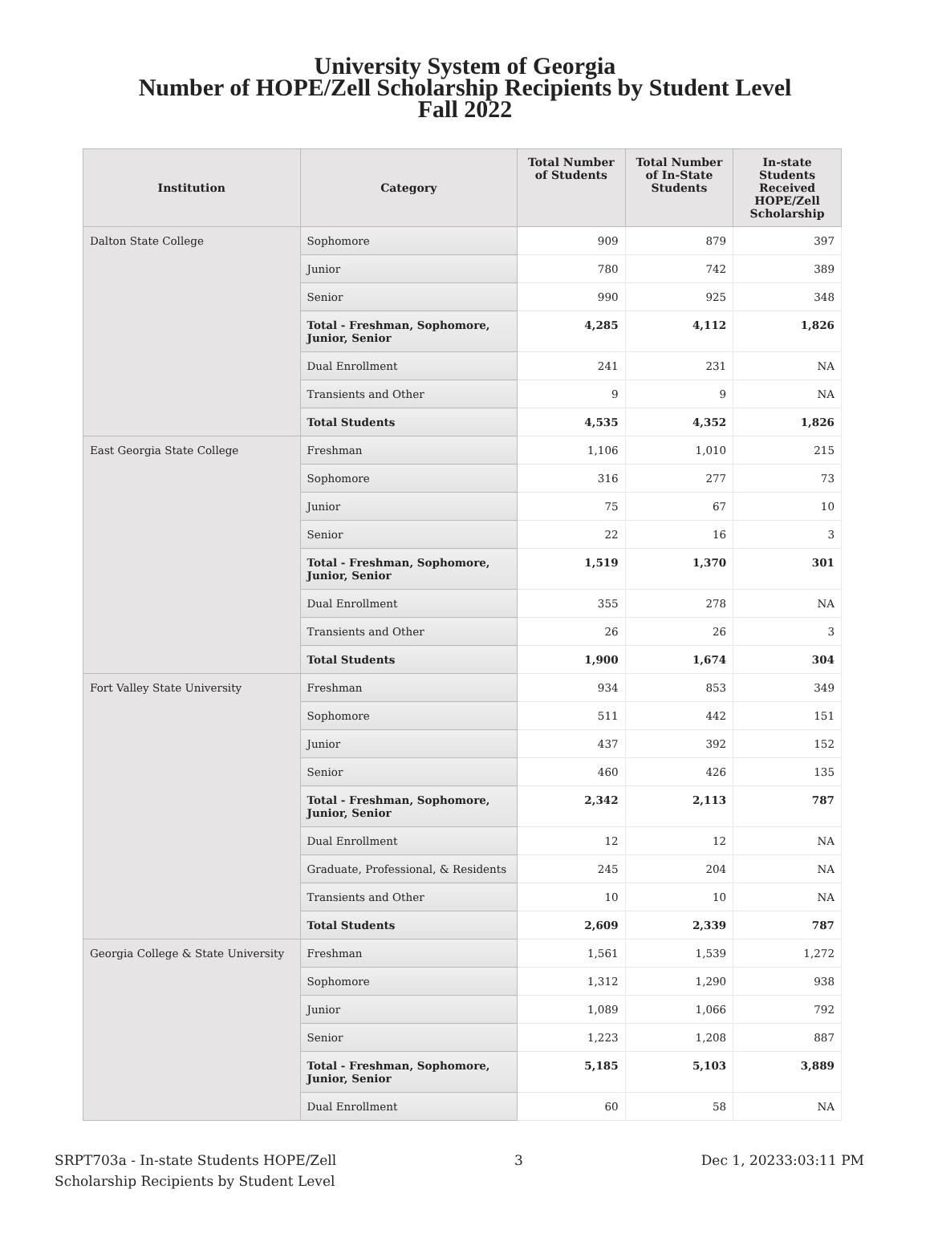University System of Georgia
Number of HOPE/Zell Scholarship Recipients by Student Level
Fall 2022
| Institution | Category | Total Number of Students | Total Number of In-State Students | In-state Students Received HOPE/Zell Scholarship |
| --- | --- | --- | --- | --- |
| Dalton State College | Sophomore | 909 | 879 | 397 |
| | Junior | 780 | 742 | 389 |
| | Senior | 990 | 925 | 348 |
| | Total - Freshman, Sophomore, Junior, Senior | 4,285 | 4,112 | 1,826 |
| | Dual Enrollment | 241 | 231 | NA |
| | Transients and Other | 9 | 9 | NA |
| | Total Students | 4,535 | 4,352 | 1,826 |
| East Georgia State College | Freshman | 1,106 | 1,010 | 215 |
| | Sophomore | 316 | 277 | 73 |
| | Junior | 75 | 67 | 10 |
| | Senior | 22 | 16 | 3 |
| | Total - Freshman, Sophomore, Junior, Senior | 1,519 | 1,370 | 301 |
| | Dual Enrollment | 355 | 278 | NA |
| | Transients and Other | 26 | 26 | 3 |
| | Total Students | 1,900 | 1,674 | 304 |
| Fort Valley State University | Freshman | 934 | 853 | 349 |
| | Sophomore | 511 | 442 | 151 |
| | Junior | 437 | 392 | 152 |
| | Senior | 460 | 426 | 135 |
| | Total - Freshman, Sophomore, Junior, Senior | 2,342 | 2,113 | 787 |
| | Dual Enrollment | 12 | 12 | NA |
| | Graduate, Professional, & Residents | 245 | 204 | NA |
| | Transients and Other | 10 | 10 | NA |
| | Total Students | 2,609 | 2,339 | 787 |
| Georgia College & State University | Freshman | 1,561 | 1,539 | 1,272 |
| | Sophomore | 1,312 | 1,290 | 938 |
| | Junior | 1,089 | 1,066 | 792 |
| | Senior | 1,223 | 1,208 | 887 |
| | Total - Freshman, Sophomore, Junior, Senior | 5,185 | 5,103 | 3,889 |
| | Dual Enrollment | 60 | 58 | NA |
SRPT703a - In-state Students HOPE/Zell
Scholarship Recipients by Student Level
3 Dec 1, 20233:03:11 PM